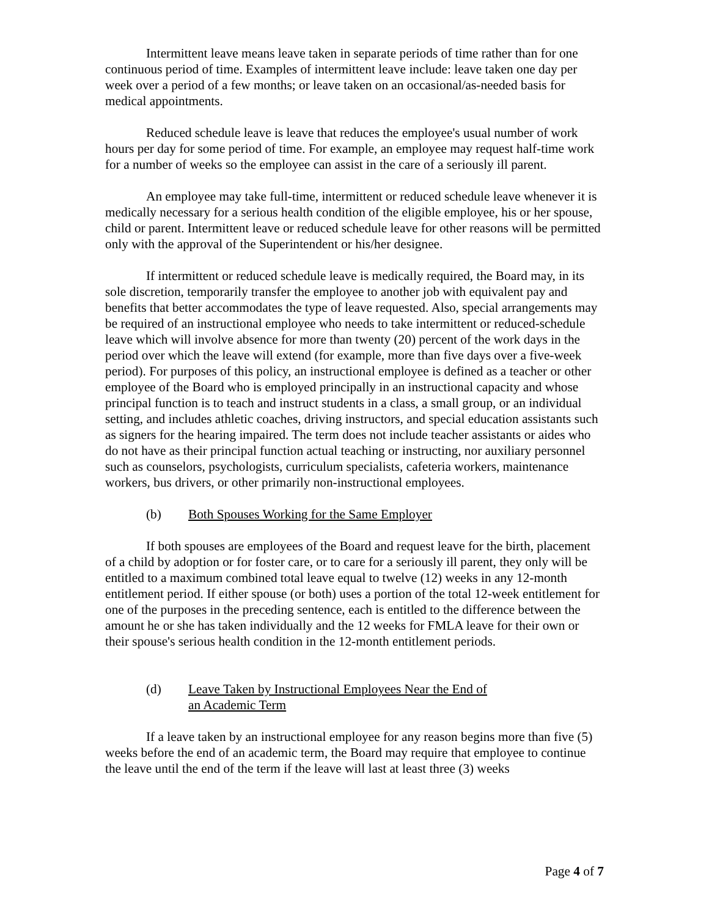Intermittent leave means leave taken in separate periods of time rather than for one continuous period of time. Examples of intermittent leave include: leave taken one day per week over a period of a few months; or leave taken on an occasional/as-needed basis for medical appointments.
Reduced schedule leave is leave that reduces the employee's usual number of work hours per day for some period of time. For example, an employee may request half-time work for a number of weeks so the employee can assist in the care of a seriously ill parent.
An employee may take full-time, intermittent or reduced schedule leave whenever it is medically necessary for a serious health condition of the eligible employee, his or her spouse, child or parent. Intermittent leave or reduced schedule leave for other reasons will be permitted only with the approval of the Superintendent or his/her designee.
If intermittent or reduced schedule leave is medically required, the Board may, in its sole discretion, temporarily transfer the employee to another job with equivalent pay and benefits that better accommodates the type of leave requested. Also, special arrangements may be required of an instructional employee who needs to take intermittent or reduced-schedule leave which will involve absence for more than twenty (20) percent of the work days in the period over which the leave will extend (for example, more than five days over a five-week period). For purposes of this policy, an instructional employee is defined as a teacher or other employee of the Board who is employed principally in an instructional capacity and whose principal function is to teach and instruct students in a class, a small group, or an individual setting, and includes athletic coaches, driving instructors, and special education assistants such as signers for the hearing impaired. The term does not include teacher assistants or aides who do not have as their principal function actual teaching or instructing, nor auxiliary personnel such as counselors, psychologists, curriculum specialists, cafeteria workers, maintenance workers, bus drivers, or other primarily non-instructional employees.
(b) Both Spouses Working for the Same Employer
If both spouses are employees of the Board and request leave for the birth, placement of a child by adoption or for foster care, or to care for a seriously ill parent, they only will be entitled to a maximum combined total leave equal to twelve (12) weeks in any 12-month entitlement period. If either spouse (or both) uses a portion of the total 12-week entitlement for one of the purposes in the preceding sentence, each is entitled to the difference between the amount he or she has taken individually and the 12 weeks for FMLA leave for their own or their spouse's serious health condition in the 12-month entitlement periods.
(d) Leave Taken by Instructional Employees Near the End of
an Academic Term
If a leave taken by an instructional employee for any reason begins more than five (5) weeks before the end of an academic term, the Board may require that employee to continue the leave until the end of the term if the leave will last at least three (3) weeks
Page 4 of 7